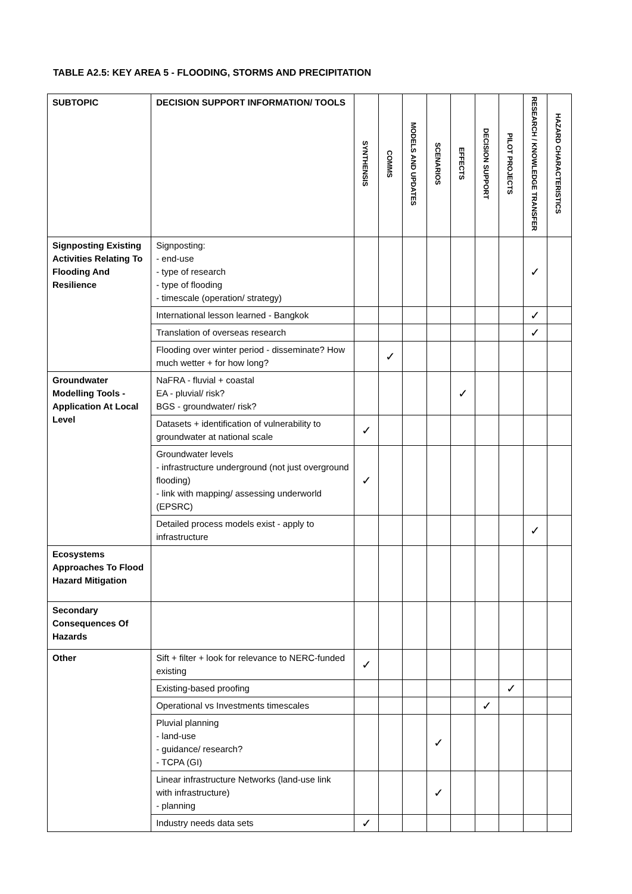TABLE A2.5: KEY AREA 5 - FLOODING, STORMS AND PRECIPITATION
| SUBTOPIC | DECISION SUPPORT INFORMATION/ TOOLS | SYNTHENSIS | COMMS | MODELS AND UPDATES | SCENARIOS | EFFECTS | DECISION SUPPORT | PILOT PROJECTS | RESEARCH / KNOWLEDGE TRANSFER | HAZARD CHARACTERISTICS |
| --- | --- | --- | --- | --- | --- | --- | --- | --- | --- | --- |
| Signposting Existing Activities Relating To Flooding And Resilience | Signposting: - end-use - type of research - type of flooding - timescale (operation/ strategy) | | | | | | | | ✓ | |
| | International lesson learned - Bangkok | | | | | | | | ✓ | |
| | Translation of overseas research | | | | | | | | ✓ | |
| | Flooding over winter period - disseminate? How much wetter + for how long? | | ✓ | | | | | | | |
| Groundwater Modelling Tools - Application At Local Level | NaFRA - fluvial + coastal EA - pluvial/ risk? BGS - groundwater/ risk? | | | | | ✓ | | | | |
| | Datasets + identification of vulnerability to groundwater at national scale | ✓ | | | | | | | | |
| | Groundwater levels - infrastructure underground (not just overground flooding) - link with mapping/ assessing underworld (EPSRC) | ✓ | | | | | | | | |
| | Detailed process models exist - apply to infrastructure | | | | | | | | ✓ | |
| Ecosystems Approaches To Flood Hazard Mitigation | | | | | | | | | | |
| Secondary Consequences Of Hazards | | | | | | | | | | |
| Other | Sift + filter + look for relevance to NERC-funded existing | ✓ | | | | | | | | |
| | Existing-based proofing | | | | | | | ✓ | | |
| | Operational vs Investments timescales | | | | | | ✓ | | | |
| | Pluvial planning - land-use - guidance/ research? - TCPA (GI) | | | | ✓ | | | | | |
| | Linear infrastructure Networks (land-use link with infrastructure) - planning | | | | ✓ | | | | | |
| | Industry needs data sets | ✓ | | | | | | | | |